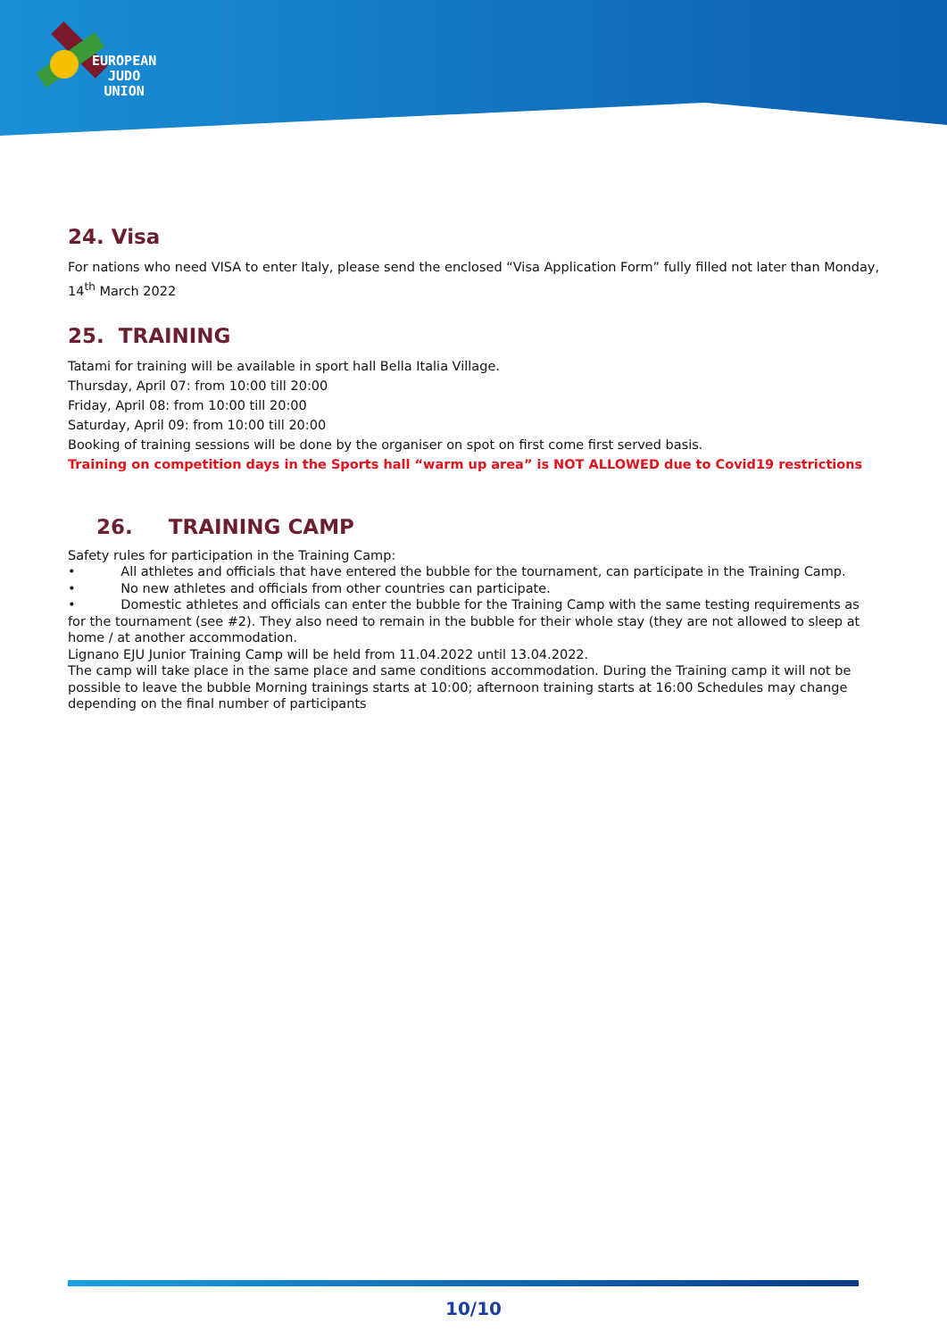EUROPEAN
JUDO
UNION
24. Visa
For nations who need VISA to enter Italy, please send the enclosed “Visa Application Form” fully filled not later than Monday, 14<sup>th</sup> March 2022
25. TRAINING
Tatami for training will be available in sport hall Bella Italia Village.
Thursday, April 07: from 10:00 till 20:00
Friday, April 08: from 10:00 till 20:00
Saturday, April 09: from 10:00 till 20:00
Booking of training sessions will be done by the organiser on spot on first come first served basis.
Training on competition days in the Sports hall “warm up area” is NOT ALLOWED due to Covid19 restrictions
26. TRAINING CAMP
Safety rules for participation in the Training Camp:
• All athletes and officials that have entered the bubble for the tournament, can participate in the Training Camp.
• No new athletes and officials from other countries can participate.
• Domestic athletes and officials can enter the bubble for the Training Camp with the same testing requirements as for the tournament (see #2). They also need to remain in the bubble for their whole stay (they are not allowed to sleep at home / at another accommodation.
Lignano EJU Junior Training Camp will be held from 11.04.2022 until 13.04.2022.
The camp will take place in the same place and same conditions accommodation. During the Training camp it will not be possible to leave the bubble Morning trainings starts at 10:00; afternoon training starts at 16:00 Schedules may change depending on the final number of participants
10/10